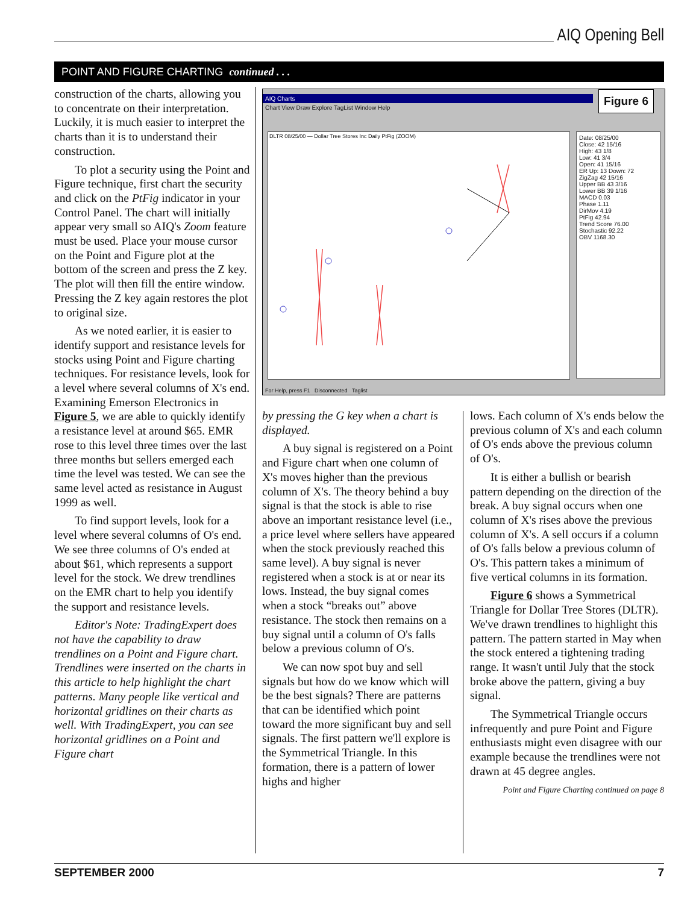AIQ Opening Bell
POINT AND FIGURE CHARTING continued . . .
construction of the charts, allowing you to concentrate on their interpretation. Luckily, it is much easier to interpret the charts than it is to understand their construction.
To plot a security using the Point and Figure technique, first chart the security and click on the PtFig indicator in your Control Panel. The chart will initially appear very small so AIQ's Zoom feature must be used. Place your mouse cursor on the Point and Figure plot at the bottom of the screen and press the Z key. The plot will then fill the entire window. Pressing the Z key again restores the plot to original size.
As we noted earlier, it is easier to identify support and resistance levels for stocks using Point and Figure charting techniques. For resistance levels, look for a level where several columns of X's end. Examining Emerson Electronics in Figure 5, we are able to quickly identify a resistance level at around $65. EMR rose to this level three times over the last three months but sellers emerged each time the level was tested. We can see the same level acted as resistance in August 1999 as well.
To find support levels, look for a level where several columns of O's end. We see three columns of O's ended at about $61, which represents a support level for the stock. We drew trendlines on the EMR chart to help you identify the support and resistance levels.
Editor's Note: TradingExpert does not have the capability to draw trendlines on a Point and Figure chart. Trendlines were inserted on the charts in this article to help highlight the chart patterns. Many people like vertical and horizontal gridlines on their charts as well. With TradingExpert, you can see horizontal gridlines on a Point and Figure chart
AIQ Charts
Chart View Draw Explore TagList Window Help
Figure 6
DLTR 08/25/00 — Dollar Tree Stores Inc Daily PtFig (ZOOM)
Date: 08/25/00
Close: 42 15/16
High: 43 1/8
Low: 41 3/4
Open: 41 15/16
ER Up: 13 Down: 72
ZigZag 42 15/16
Upper BB 43 3/16
Lower BB 39 1/16
MACD 0.03
Phase 1.11
DirMov 4.19
PtFig 42.94
Trend Score 76.00
Stochastic 92.22
OBV 1168.30
For Help, press F1 Disconnected Taglist
by pressing the G key when a chart is displayed.
A buy signal is registered on a Point and Figure chart when one column of X's moves higher than the previous column of X's. The theory behind a buy signal is that the stock is able to rise above an important resistance level (i.e., a price level where sellers have appeared when the stock previously reached this same level). A buy signal is never registered when a stock is at or near its lows. Instead, the buy signal comes when a stock “breaks out” above resistance. The stock then remains on a buy signal until a column of O's falls below a previous column of O's.
We can now spot buy and sell signals but how do we know which will be the best signals? There are patterns that can be identified which point toward the more significant buy and sell signals. The first pattern we'll explore is the Symmetrical Triangle. In this formation, there is a pattern of lower highs and higher
lows. Each column of X's ends below the previous column of X's and each column of O's ends above the previous column of O's.
It is either a bullish or bearish pattern depending on the direction of the break. A buy signal occurs when one column of X's rises above the previous column of X's. A sell occurs if a column of O's falls below a previous column of O's. This pattern takes a minimum of five vertical columns in its formation.
Figure 6 shows a Symmetrical Triangle for Dollar Tree Stores (DLTR). We've drawn trendlines to highlight this pattern. The pattern started in May when the stock entered a tightening trading range. It wasn't until July that the stock broke above the pattern, giving a buy signal.
The Symmetrical Triangle occurs infrequently and pure Point and Figure enthusiasts might even disagree with our example because the trendlines were not drawn at 45 degree angles.
Point and Figure Charting continued on page 8
SEPTEMBER 2000 7